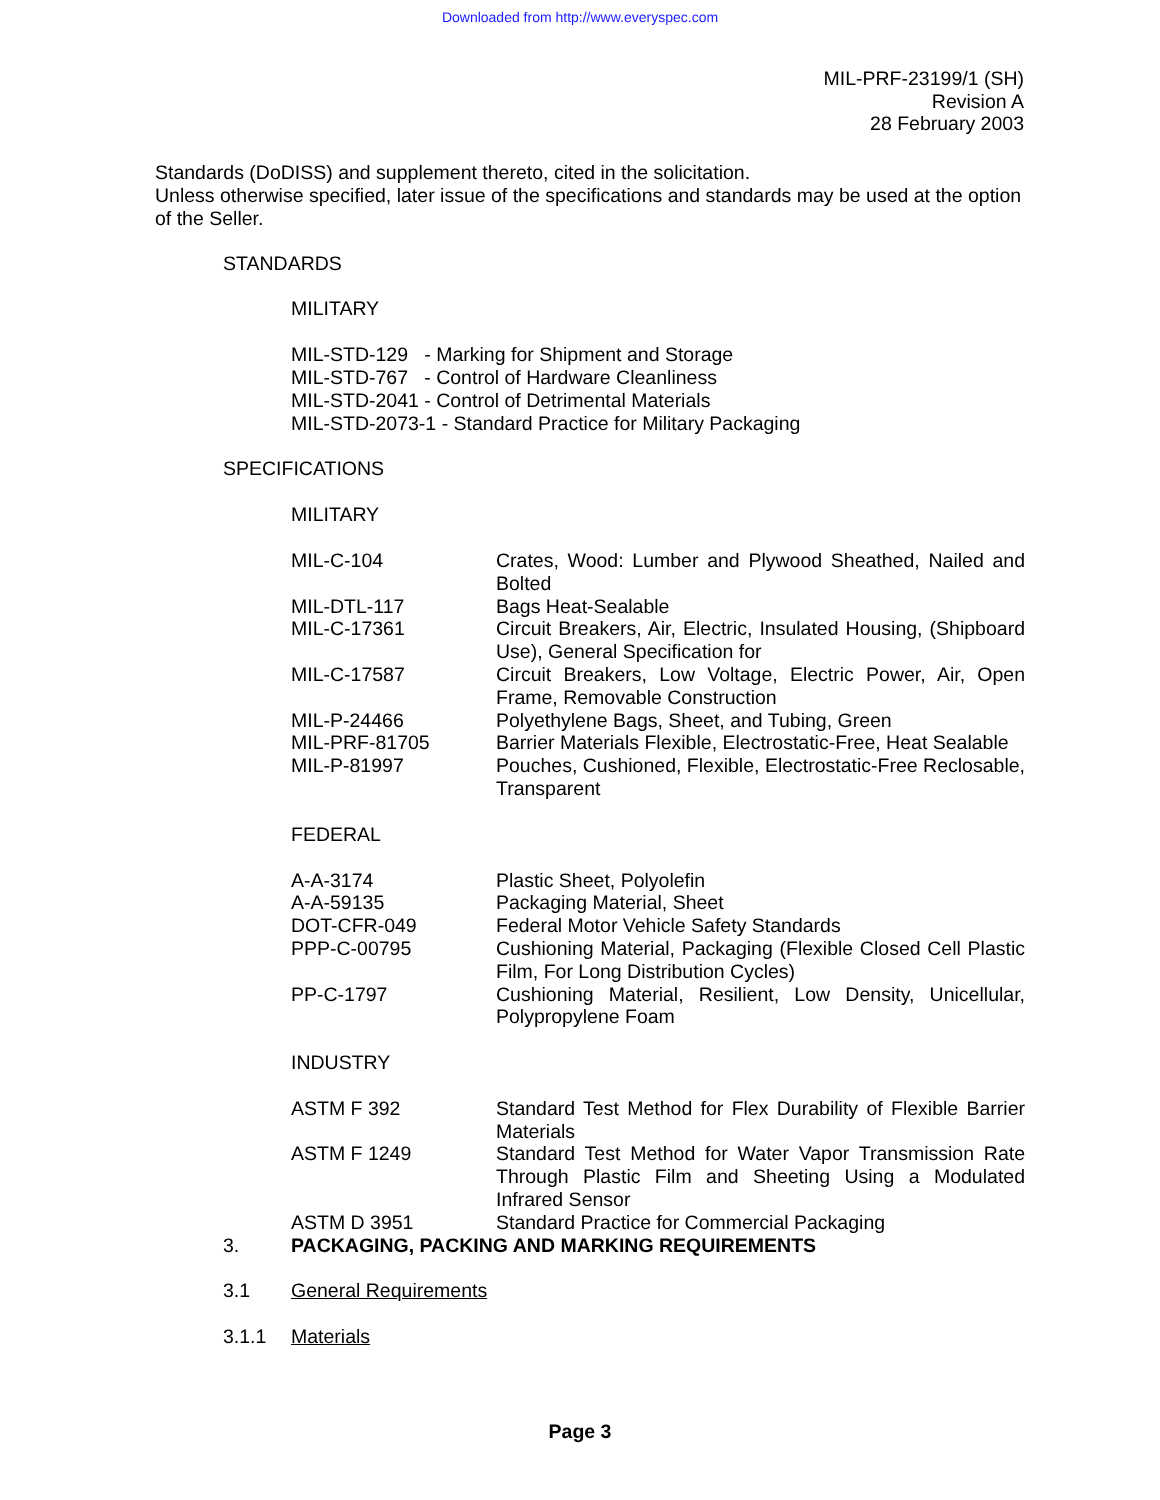Downloaded from http://www.everyspec.com
MIL-PRF-23199/1 (SH)
Revision A
28 February 2003
Standards (DoDISS) and supplement thereto, cited in the solicitation.
Unless otherwise specified, later issue of the specifications and standards may be used at the option of the Seller.
STANDARDS
MILITARY
MIL-STD-129 - Marking for Shipment and Storage MIL-STD-767 - Control of Hardware Cleanliness MIL-STD-2041 - Control of Detrimental Materials MIL-STD-2073-1 - Standard Practice for Military Packaging
SPECIFICATIONS
MILITARY
| MIL-C-104 | Crates, Wood: Lumber and Plywood Sheathed, Nailed and Bolted |
| MIL-DTL-117 | Bags Heat-Sealable |
| MIL-C-17361 | Circuit Breakers, Air, Electric, Insulated Housing, (Shipboard Use), General Specification for |
| MIL-C-17587 | Circuit Breakers, Low Voltage, Electric Power, Air, Open Frame, Removable Construction |
| MIL-P-24466 | Polyethylene Bags, Sheet, and Tubing, Green |
| MIL-PRF-81705 | Barrier Materials Flexible, Electrostatic-Free, Heat Sealable |
| MIL-P-81997 | Pouches, Cushioned, Flexible, Electrostatic-Free Reclosable, Transparent |
FEDERAL
| A-A-3174 | Plastic Sheet, Polyolefin |
| A-A-59135 | Packaging Material, Sheet |
| DOT-CFR-049 | Federal Motor Vehicle Safety Standards |
| PPP-C-00795 | Cushioning Material, Packaging (Flexible Closed Cell Plastic Film, For Long Distribution Cycles) |
| PP-C-1797 | Cushioning Material, Resilient, Low Density, Unicellular, Polypropylene Foam |
INDUSTRY
| ASTM F 392 | Standard Test Method for Flex Durability of Flexible Barrier Materials |
| ASTM F 1249 | Standard Test Method for Water Vapor Transmission Rate Through Plastic Film and Sheeting Using a Modulated Infrared Sensor |
| ASTM D 3951 | Standard Practice for Commercial Packaging |
3. PACKAGING, PACKING AND MARKING REQUIREMENTS
3.1 General Requirements
3.1.1 Materials
Page 3